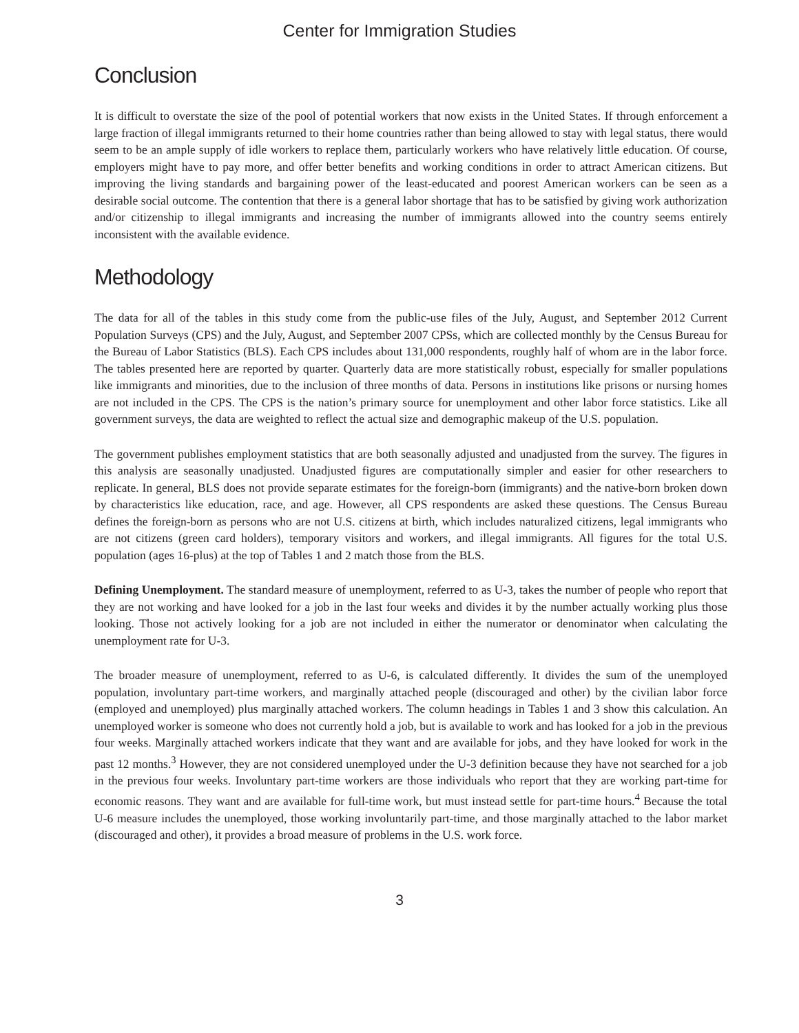Center for Immigration Studies
Conclusion
It is difficult to overstate the size of the pool of potential workers that now exists in the United States. If through enforcement a large fraction of illegal immigrants returned to their home countries rather than being allowed to stay with legal status, there would seem to be an ample supply of idle workers to replace them, particularly workers who have relatively little education. Of course, employers might have to pay more, and offer better benefits and working conditions in order to attract American citizens. But improving the living standards and bargaining power of the least-educated and poorest American workers can be seen as a desirable social outcome. The contention that there is a general labor shortage that has to be satisfied by giving work authorization and/or citizenship to illegal immigrants and increasing the number of immigrants allowed into the country seems entirely inconsistent with the available evidence.
Methodology
The data for all of the tables in this study come from the public-use files of the July, August, and September 2012 Current Population Surveys (CPS) and the July, August, and September 2007 CPSs, which are collected monthly by the Census Bureau for the Bureau of Labor Statistics (BLS). Each CPS includes about 131,000 respondents, roughly half of whom are in the labor force. The tables presented here are reported by quarter. Quarterly data are more statistically robust, especially for smaller populations like immigrants and minorities, due to the inclusion of three months of data. Persons in institutions like prisons or nursing homes are not included in the CPS. The CPS is the nation’s primary source for unemployment and other labor force statistics. Like all government surveys, the data are weighted to reflect the actual size and demographic makeup of the U.S. population.
The government publishes employment statistics that are both seasonally adjusted and unadjusted from the survey. The figures in this analysis are seasonally unadjusted. Unadjusted figures are computationally simpler and easier for other researchers to replicate. In general, BLS does not provide separate estimates for the foreign-born (immigrants) and the native-born broken down by characteristics like education, race, and age. However, all CPS respondents are asked these questions. The Census Bureau defines the foreign-born as persons who are not U.S. citizens at birth, which includes naturalized citizens, legal immigrants who are not citizens (green card holders), temporary visitors and workers, and illegal immigrants. All figures for the total U.S. population (ages 16-plus) at the top of Tables 1 and 2 match those from the BLS.
Defining Unemployment. The standard measure of unemployment, referred to as U-3, takes the number of people who report that they are not working and have looked for a job in the last four weeks and divides it by the number actually working plus those looking. Those not actively looking for a job are not included in either the numerator or denominator when calculating the unemployment rate for U-3.
The broader measure of unemployment, referred to as U-6, is calculated differently. It divides the sum of the unemployed population, involuntary part-time workers, and marginally attached people (discouraged and other) by the civilian labor force (employed and unemployed) plus marginally attached workers. The column headings in Tables 1 and 3 show this calculation. An unemployed worker is someone who does not currently hold a job, but is available to work and has looked for a job in the previous four weeks. Marginally attached workers indicate that they want and are available for jobs, and they have looked for work in the past 12 months.<sup>3</sup> However, they are not considered unemployed under the U-3 definition because they have not searched for a job in the previous four weeks. Involuntary part-time workers are those individuals who report that they are working part-time for economic reasons. They want and are available for full-time work, but must instead settle for part-time hours.<sup>4</sup> Because the total U-6 measure includes the unemployed, those working involuntarily part-time, and those marginally attached to the labor market (discouraged and other), it provides a broad measure of problems in the U.S. work force.
3